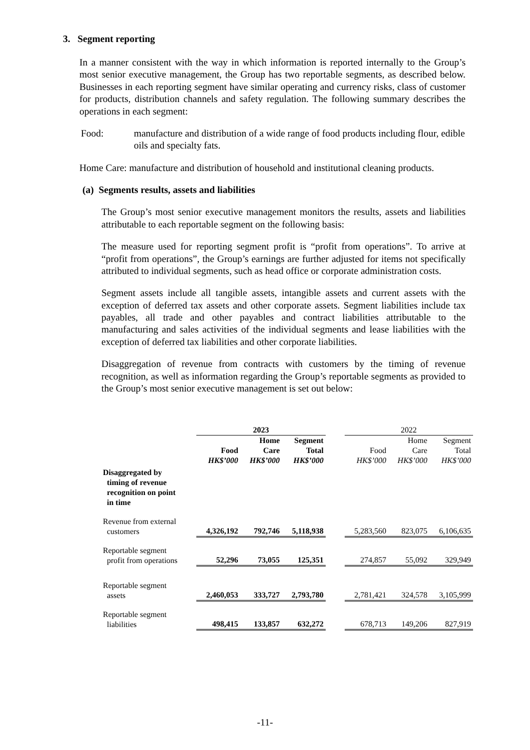3. Segment reporting
In a manner consistent with the way in which information is reported internally to the Group’s most senior executive management, the Group has two reportable segments, as described below. Businesses in each reporting segment have similar operating and currency risks, class of customer for products, distribution channels and safety regulation. The following summary describes the operations in each segment:
Food: manufacture and distribution of a wide range of food products including flour, edible oils and specialty fats.
Home Care: manufacture and distribution of household and institutional cleaning products.
(a) Segments results, assets and liabilities
The Group’s most senior executive management monitors the results, assets and liabilities attributable to each reportable segment on the following basis:
The measure used for reporting segment profit is “profit from operations”. To arrive at “profit from operations”, the Group’s earnings are further adjusted for items not specifically attributed to individual segments, such as head office or corporate administration costs.
Segment assets include all tangible assets, intangible assets and current assets with the exception of deferred tax assets and other corporate assets. Segment liabilities include tax payables, all trade and other payables and contract liabilities attributable to the manufacturing and sales activities of the individual segments and lease liabilities with the exception of deferred tax liabilities and other corporate liabilities.
Disaggregation of revenue from contracts with customers by the timing of revenue recognition, as well as information regarding the Group’s reportable segments as provided to the Group’s most senior executive management is set out below:
| | 2023 | | | | 2022 | | |
| --- | --- | --- | --- | --- | --- | --- | --- |
| | Food HK$’000 | Home Care HK$’000 | Segment Total HK$’000 | | Food HK$’000 | Home Care HK$’000 | Segment Total HK$’000 |
| Disaggregated by timing of revenue recognition on point in time | | | | | | | |
| Revenue from external customers | 4,326,192 | 792,746 | 5,118,938 | | 5,283,560 | 823,075 | 6,106,635 |
| Reportable segment profit from operations | 52,296 | 73,055 | 125,351 | | 274,857 | 55,092 | 329,949 |
| Reportable segment assets | 2,460,053 | 333,727 | 2,793,780 | | 2,781,421 | 324,578 | 3,105,999 |
| Reportable segment liabilities | 498,415 | 133,857 | 632,272 | | 678,713 | 149,206 | 827,919 |
-11-